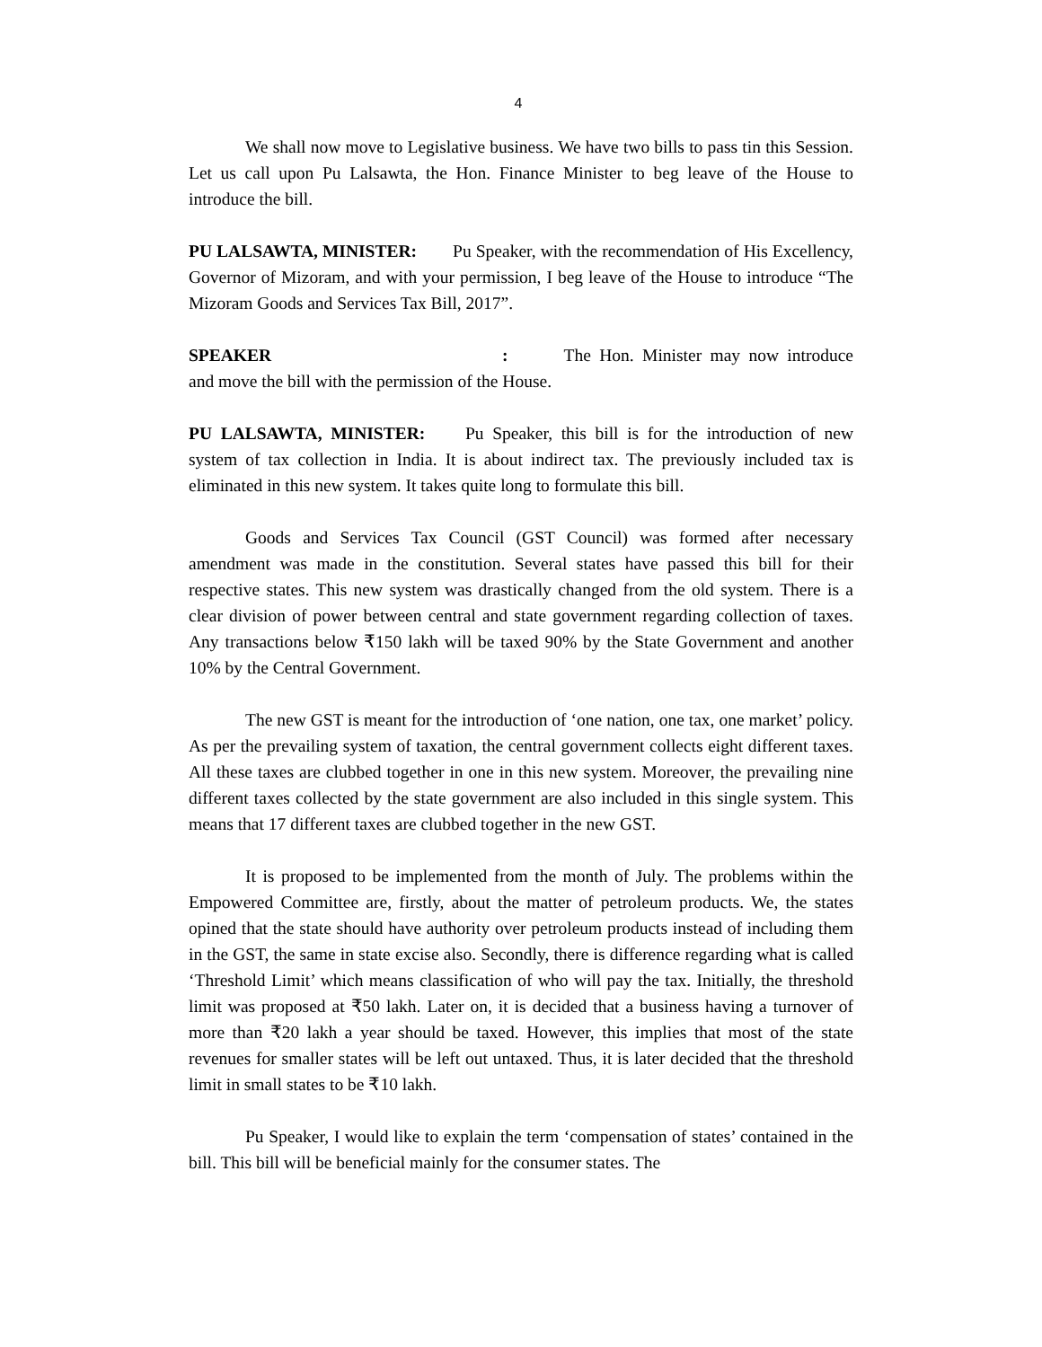4
We shall now move to Legislative business. We have two bills to pass tin this Session. Let us call upon Pu Lalsawta, the Hon. Finance Minister to beg leave of the House to introduce the bill.
PU LALSAWTA, MINISTER: Pu Speaker, with the recommendation of His Excellency, Governor of Mizoram, and with your permission, I beg leave of the House to introduce “The Mizoram Goods and Services Tax Bill, 2017”.
SPEAKER : The Hon. Minister may now introduce and move the bill with the permission of the House.
PU LALSAWTA, MINISTER: Pu Speaker, this bill is for the introduction of new system of tax collection in India. It is about indirect tax. The previously included tax is eliminated in this new system. It takes quite long to formulate this bill.
Goods and Services Tax Council (GST Council) was formed after necessary amendment was made in the constitution. Several states have passed this bill for their respective states. This new system was drastically changed from the old system. There is a clear division of power between central and state government regarding collection of taxes. Any transactions below ₹150 lakh will be taxed 90% by the State Government and another 10% by the Central Government.
The new GST is meant for the introduction of ‘one nation, one tax, one market’ policy. As per the prevailing system of taxation, the central government collects eight different taxes. All these taxes are clubbed together in one in this new system. Moreover, the prevailing nine different taxes collected by the state government are also included in this single system. This means that 17 different taxes are clubbed together in the new GST.
It is proposed to be implemented from the month of July. The problems within the Empowered Committee are, firstly, about the matter of petroleum products. We, the states opined that the state should have authority over petroleum products instead of including them in the GST, the same in state excise also. Secondly, there is difference regarding what is called ‘Threshold Limit’ which means classification of who will pay the tax. Initially, the threshold limit was proposed at ₹50 lakh. Later on, it is decided that a business having a turnover of more than ₹20 lakh a year should be taxed. However, this implies that most of the state revenues for smaller states will be left out untaxed. Thus, it is later decided that the threshold limit in small states to be ₹10 lakh.
Pu Speaker, I would like to explain the term ‘compensation of states’ contained in the bill. This bill will be beneficial mainly for the consumer states. The